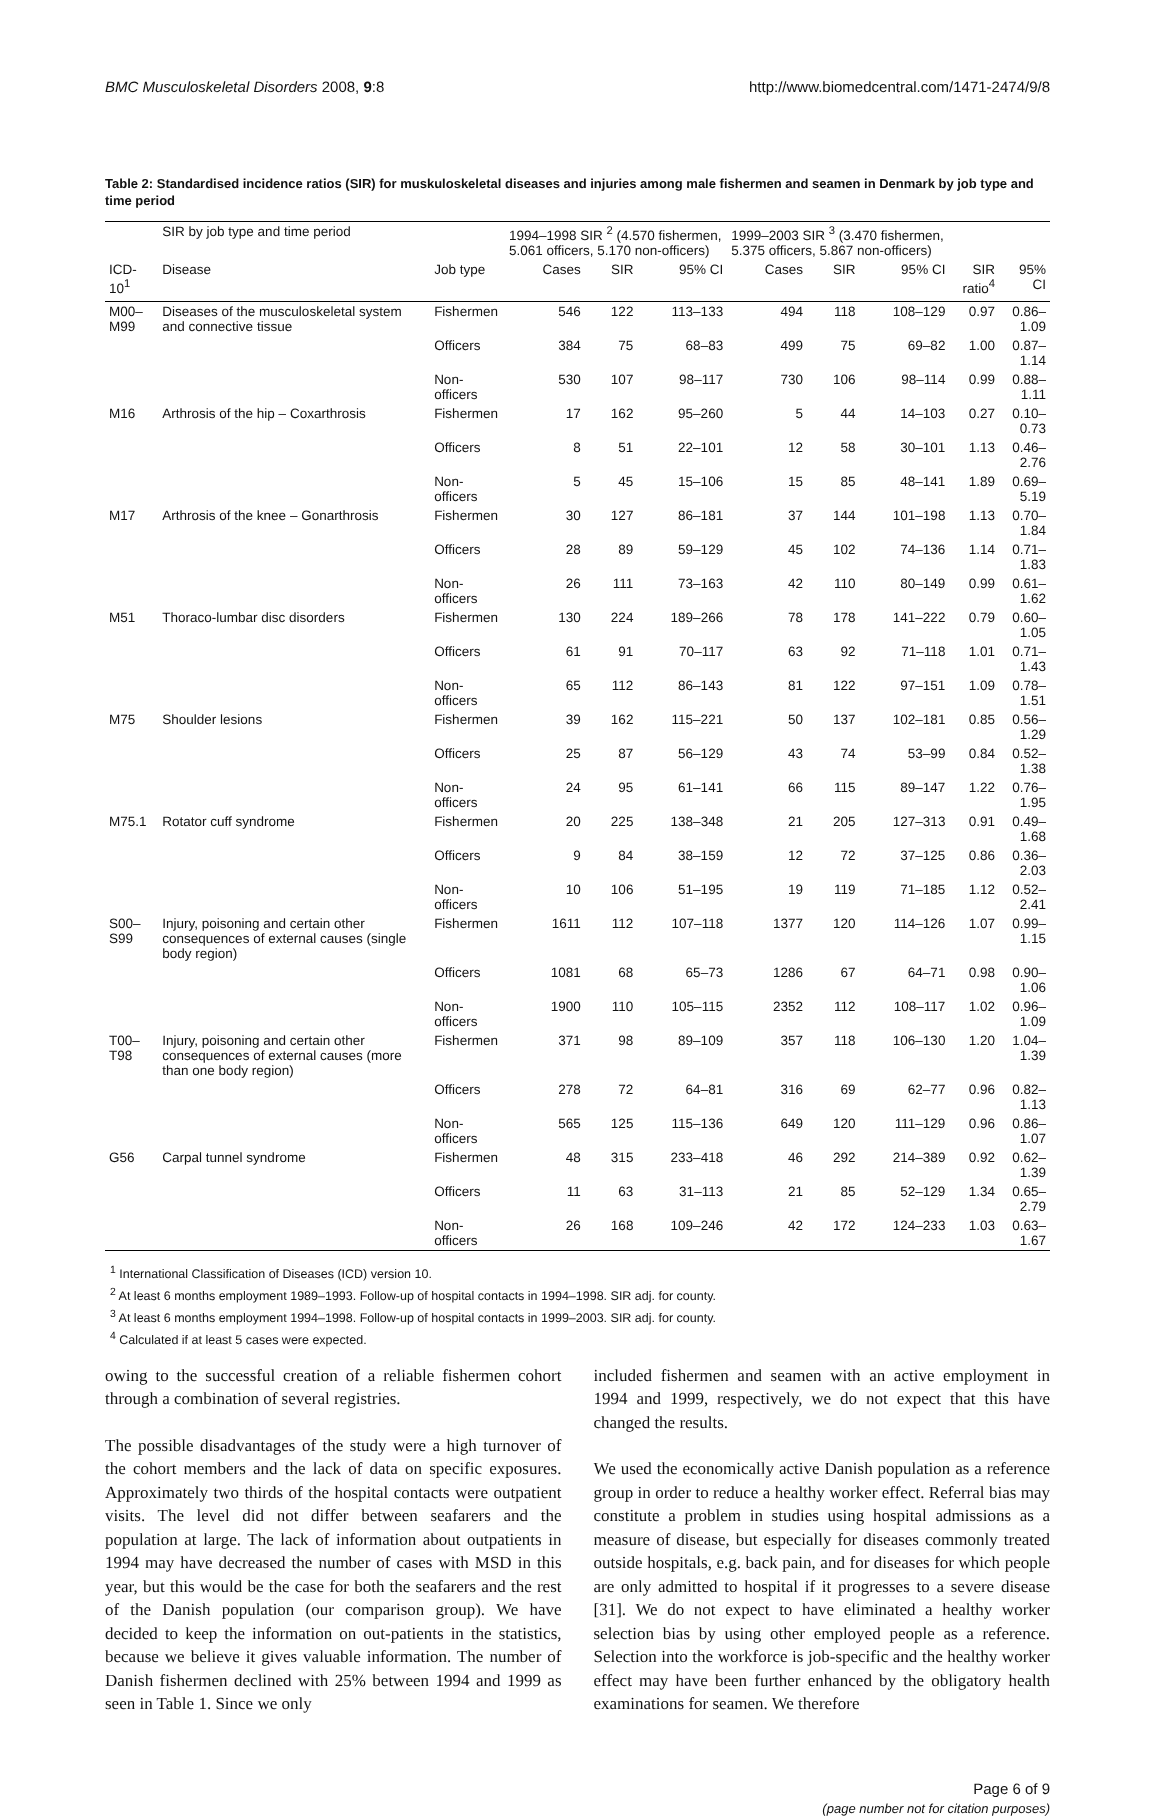BMC Musculoskeletal Disorders 2008, 9:8 http://www.biomedcentral.com/1471-2474/9/8
Table 2: Standardised incidence ratios (SIR) for muskuloskeletal diseases and injuries among male fishermen and seamen in Denmark by job type and time period
| | SIR by job type and time period | | 1994–1998 SIR <sup>2</sup> (4.570 fishermen, 5.061 officers, 5.170 non-officers) | | | 1999–2003 SIR <sup>3</sup> (3.470 fishermen, 5.375 officers, 5.867 non-officers) | | | | |
| --- | --- | --- | --- | --- | --- | --- | --- | --- | --- | --- |
| ICD-10<sup>1</sup> | Disease | Job type | Cases | SIR | 95% CI | Cases | SIR | 95% CI | SIR ratio<sup>4</sup> | 95% CI |
| M00–M99 | Diseases of the musculoskeletal system and connective tissue | Fishermen | 546 | 122 | 113–133 | 494 | 118 | 108–129 | 0.97 | 0.86–1.09 |
| | | Officers | 384 | 75 | 68–83 | 499 | 75 | 69–82 | 1.00 | 0.87–1.14 |
| | | Non-officers | 530 | 107 | 98–117 | 730 | 106 | 98–114 | 0.99 | 0.88–1.11 |
| M16 | Arthrosis of the hip – Coxarthrosis | Fishermen | 17 | 162 | 95–260 | 5 | 44 | 14–103 | 0.27 | 0.10–0.73 |
| | | Officers | 8 | 51 | 22–101 | 12 | 58 | 30–101 | 1.13 | 0.46–2.76 |
| | | Non-officers | 5 | 45 | 15–106 | 15 | 85 | 48–141 | 1.89 | 0.69–5.19 |
| M17 | Arthrosis of the knee – Gonarthrosis | Fishermen | 30 | 127 | 86–181 | 37 | 144 | 101–198 | 1.13 | 0.70–1.84 |
| | | Officers | 28 | 89 | 59–129 | 45 | 102 | 74–136 | 1.14 | 0.71–1.83 |
| | | Non-officers | 26 | 111 | 73–163 | 42 | 110 | 80–149 | 0.99 | 0.61–1.62 |
| M51 | Thoraco-lumbar disc disorders | Fishermen | 130 | 224 | 189–266 | 78 | 178 | 141–222 | 0.79 | 0.60–1.05 |
| | | Officers | 61 | 91 | 70–117 | 63 | 92 | 71–118 | 1.01 | 0.71–1.43 |
| | | Non-officers | 65 | 112 | 86–143 | 81 | 122 | 97–151 | 1.09 | 0.78–1.51 |
| M75 | Shoulder lesions | Fishermen | 39 | 162 | 115–221 | 50 | 137 | 102–181 | 0.85 | 0.56–1.29 |
| | | Officers | 25 | 87 | 56–129 | 43 | 74 | 53–99 | 0.84 | 0.52–1.38 |
| | | Non-officers | 24 | 95 | 61–141 | 66 | 115 | 89–147 | 1.22 | 0.76–1.95 |
| M75.1 | Rotator cuff syndrome | Fishermen | 20 | 225 | 138–348 | 21 | 205 | 127–313 | 0.91 | 0.49–1.68 |
| | | Officers | 9 | 84 | 38–159 | 12 | 72 | 37–125 | 0.86 | 0.36–2.03 |
| | | Non-officers | 10 | 106 | 51–195 | 19 | 119 | 71–185 | 1.12 | 0.52–2.41 |
| S00–S99 | Injury, poisoning and certain other consequences of external causes (single body region) | Fishermen | 1611 | 112 | 107–118 | 1377 | 120 | 114–126 | 1.07 | 0.99–1.15 |
| | | Officers | 1081 | 68 | 65–73 | 1286 | 67 | 64–71 | 0.98 | 0.90–1.06 |
| | | Non-officers | 1900 | 110 | 105–115 | 2352 | 112 | 108–117 | 1.02 | 0.96–1.09 |
| T00–T98 | Injury, poisoning and certain other consequences of external causes (more than one body region) | Fishermen | 371 | 98 | 89–109 | 357 | 118 | 106–130 | 1.20 | 1.04–1.39 |
| | | Officers | 278 | 72 | 64–81 | 316 | 69 | 62–77 | 0.96 | 0.82–1.13 |
| | | Non-officers | 565 | 125 | 115–136 | 649 | 120 | 111–129 | 0.96 | 0.86–1.07 |
| G56 | Carpal tunnel syndrome | Fishermen | 48 | 315 | 233–418 | 46 | 292 | 214–389 | 0.92 | 0.62–1.39 |
| | | Officers | 11 | 63 | 31–113 | 21 | 85 | 52–129 | 1.34 | 0.65–2.79 |
| | | Non-officers | 26 | 168 | 109–246 | 42 | 172 | 124–233 | 1.03 | 0.63–1.67 |
<sup>1</sup> International Classification of Diseases (ICD) version 10.
<sup>2</sup> At least 6 months employment 1989–1993. Follow-up of hospital contacts in 1994–1998. SIR adj. for county.
<sup>3</sup> At least 6 months employment 1994–1998. Follow-up of hospital contacts in 1999–2003. SIR adj. for county.
<sup>4</sup> Calculated if at least 5 cases were expected.
owing to the successful creation of a reliable fishermen cohort through a combination of several registries.
The possible disadvantages of the study were a high turnover of the cohort members and the lack of data on specific exposures. Approximately two thirds of the hospital contacts were outpatient visits. The level did not differ between seafarers and the population at large. The lack of information about outpatients in 1994 may have decreased the number of cases with MSD in this year, but this would be the case for both the seafarers and the rest of the Danish population (our comparison group). We have decided to keep the information on out-patients in the statistics, because we believe it gives valuable information. The number of Danish fishermen declined with 25% between 1994 and 1999 as seen in Table 1. Since we only
included fishermen and seamen with an active employment in 1994 and 1999, respectively, we do not expect that this have changed the results.
We used the economically active Danish population as a reference group in order to reduce a healthy worker effect. Referral bias may constitute a problem in studies using hospital admissions as a measure of disease, but especially for diseases commonly treated outside hospitals, e.g. back pain, and for diseases for which people are only admitted to hospital if it progresses to a severe disease [31]. We do not expect to have eliminated a healthy worker selection bias by using other employed people as a reference. Selection into the workforce is job-specific and the healthy worker effect may have been further enhanced by the obligatory health examinations for seamen. We therefore
Page 6 of 9
(page number not for citation purposes)